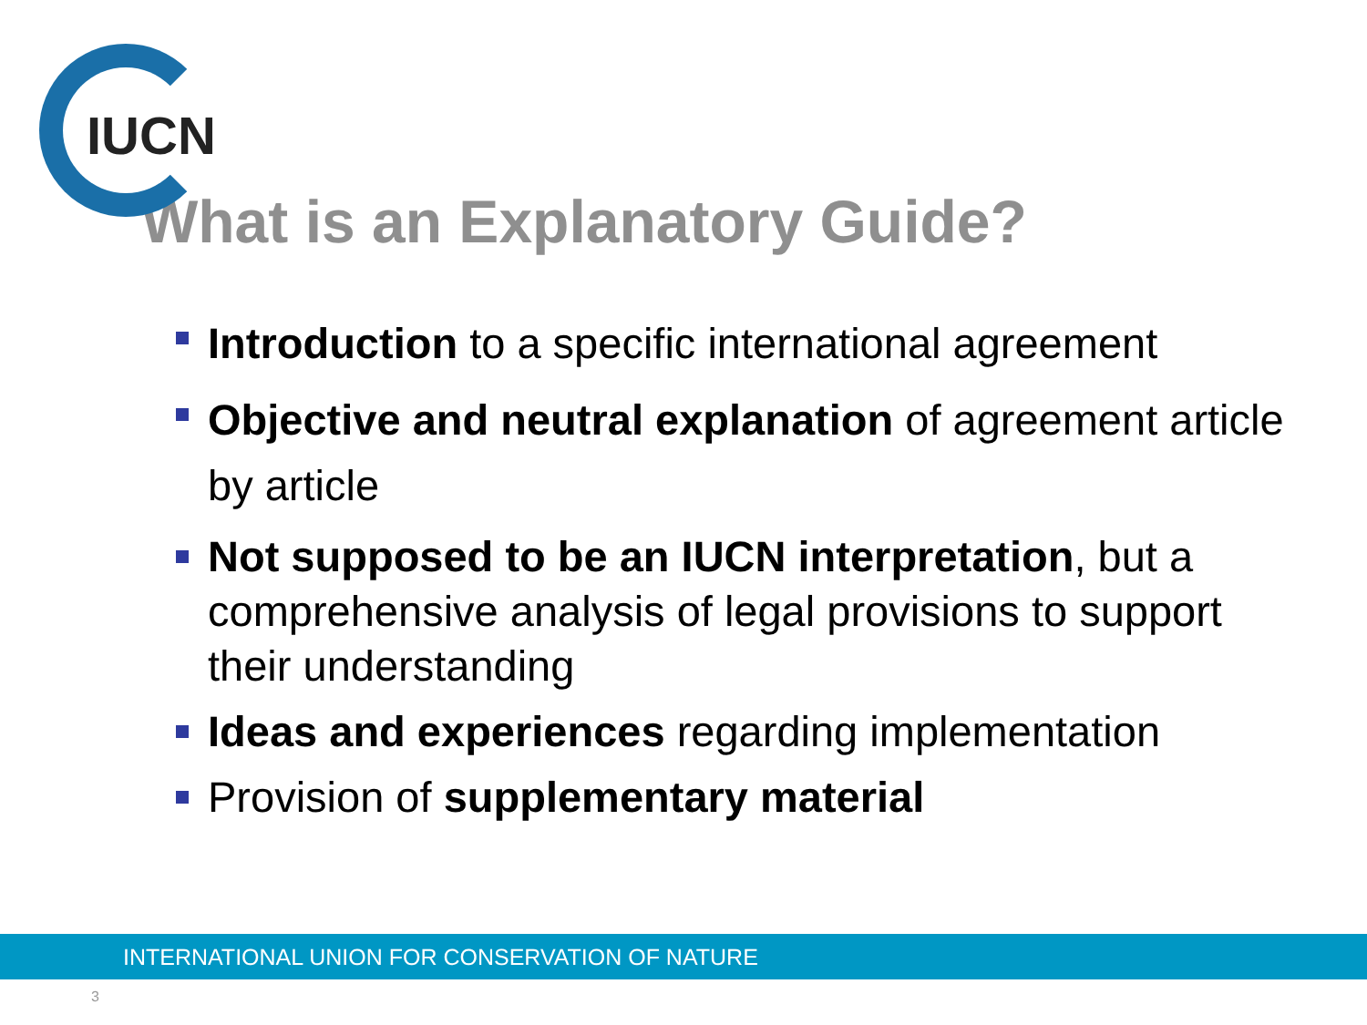IUCN
What is an Explanatory Guide?
Introduction to a specific international agreement
Objective and neutral explanation of agreement article by article
Not supposed to be an IUCN interpretation, but a comprehensive analysis of legal provisions to support their understanding
Ideas and experiences regarding implementation
Provision of supplementary material
INTERNATIONAL UNION FOR CONSERVATION OF NATURE
3